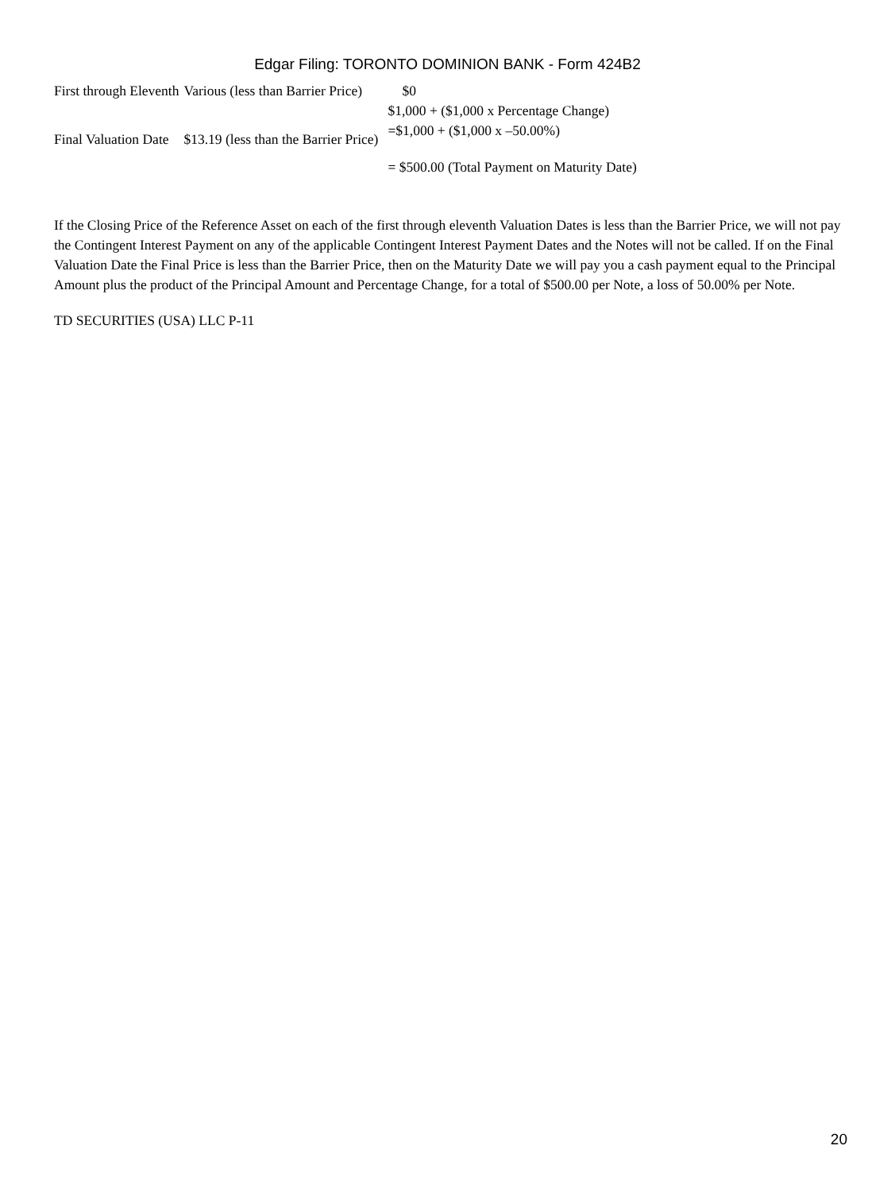Edgar Filing: TORONTO DOMINION BANK - Form 424B2
| First through Eleventh | Various (less than Barrier Price) | $0 |
| Final Valuation Date | $13.19 (less than the Barrier Price) | $1,000 + ($1,000 x Percentage Change) =$1,000 + ($1,000 x –50.00%) = $500.00 (Total Payment on Maturity Date) |
If the Closing Price of the Reference Asset on each of the first through eleventh Valuation Dates is less than the Barrier Price, we will not pay the Contingent Interest Payment on any of the applicable Contingent Interest Payment Dates and the Notes will not be called. If on the Final Valuation Date the Final Price is less than the Barrier Price, then on the Maturity Date we will pay you a cash payment equal to the Principal Amount plus the product of the Principal Amount and Percentage Change, for a total of $500.00 per Note, a loss of 50.00% per Note.
TD SECURITIES (USA) LLC P-11
20